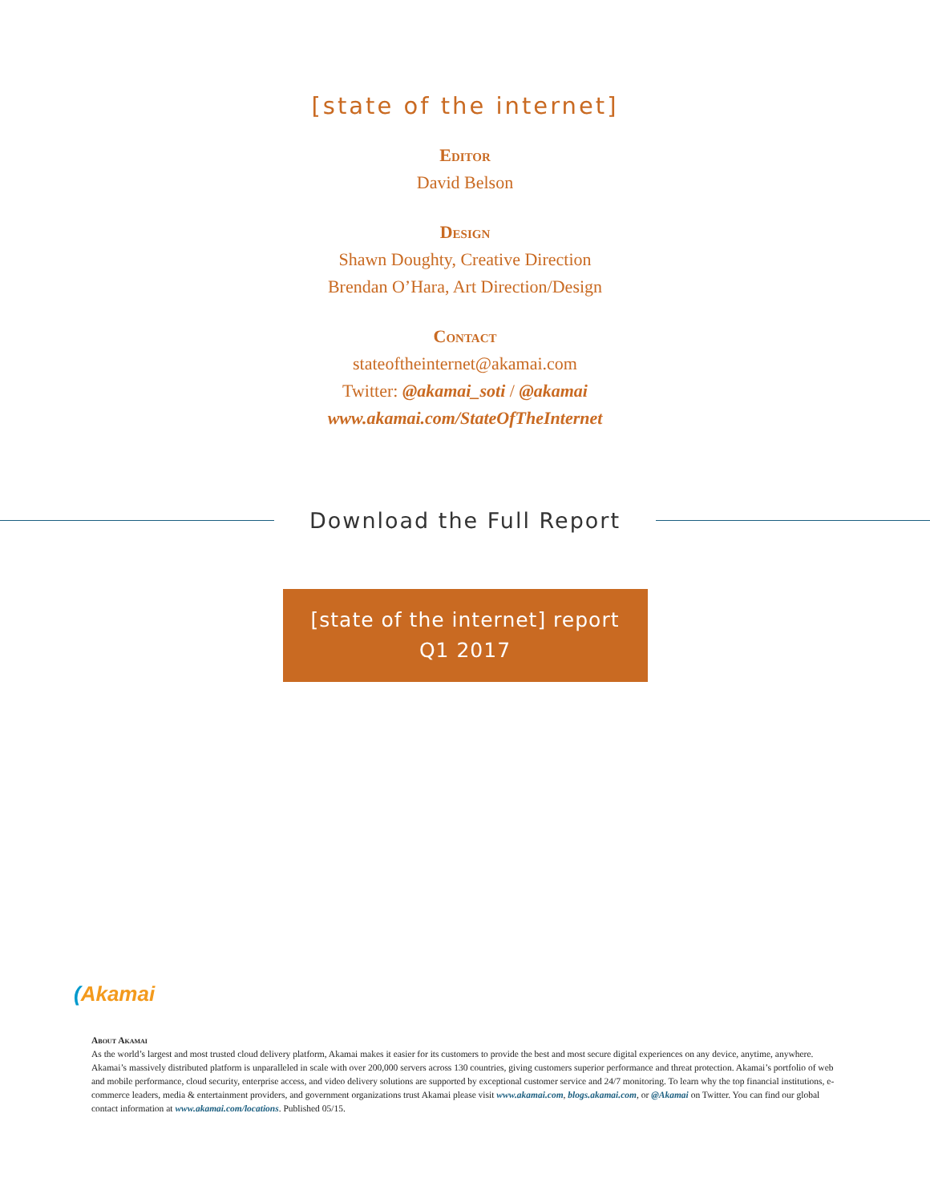[state of the internet]
Editor
David Belson
Design
Shawn Doughty, Creative Direction
Brendan O’Hara, Art Direction/Design
Contact
stateoftheinternet@akamai.com
Twitter: @akamai_soti / @akamai
www.akamai.com/StateOfTheInternet
Download the Full Report
[state of the internet] report
Q1 2017
(Akamai
About Akamai
As the world’s largest and most trusted cloud delivery platform, Akamai makes it easier for its customers to provide the best and most secure digital experiences on any device, anytime, anywhere. Akamai’s massively distributed platform is unparalleled in scale with over 200,000 servers across 130 countries, giving customers superior performance and threat protection. Akamai’s portfolio of web and mobile performance, cloud security, enterprise access, and video delivery solutions are supported by exceptional customer service and 24/7 monitoring. To learn why the top financial institutions, e-commerce leaders, media & entertainment providers, and government organizations trust Akamai please visit www.akamai.com, blogs.akamai.com, or @Akamai on Twitter. You can find our global contact information at www.akamai.com/locations. Published 05/15.